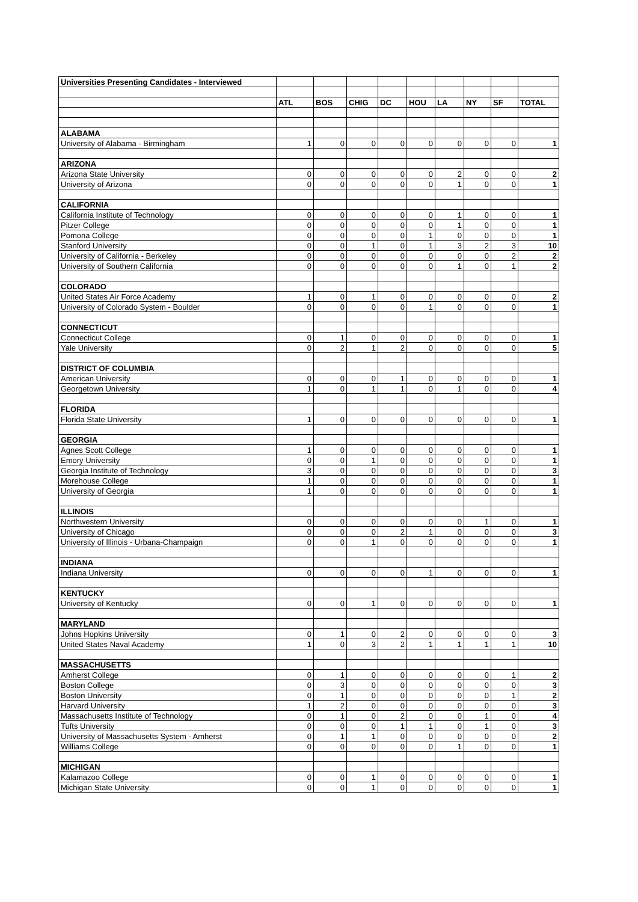| Universities Presenting Candidates - Interviewed | | | | | | | | | |
| | ATL | BOS | CHIG | DC | HOU | LA | NY | SF | TOTAL |
| ALABAMA | | | | | | | | | |
| University of Alabama - Birmingham | 1 | 0 | 0 | 0 | 0 | 0 | 0 | 0 | 1 |
| ARIZONA | | | | | | | | | |
| Arizona State University | 0 | 0 | 0 | 0 | 0 | 2 | 0 | 0 | 2 |
| University of Arizona | 0 | 0 | 0 | 0 | 0 | 1 | 0 | 0 | 1 |
| CALIFORNIA | | | | | | | | | |
| California Institute of Technology | 0 | 0 | 0 | 0 | 0 | 1 | 0 | 0 | 1 |
| Pitzer College | 0 | 0 | 0 | 0 | 0 | 1 | 0 | 0 | 1 |
| Pomona College | 0 | 0 | 0 | 0 | 1 | 0 | 0 | 0 | 1 |
| Stanford University | 0 | 0 | 1 | 0 | 1 | 3 | 2 | 3 | 10 |
| University of California - Berkeley | 0 | 0 | 0 | 0 | 0 | 0 | 0 | 2 | 2 |
| University of Southern California | 0 | 0 | 0 | 0 | 0 | 1 | 0 | 1 | 2 |
| COLORADO | | | | | | | | | |
| United States Air Force Academy | 1 | 0 | 1 | 0 | 0 | 0 | 0 | 0 | 2 |
| University of Colorado System - Boulder | 0 | 0 | 0 | 0 | 1 | 0 | 0 | 0 | 1 |
| CONNECTICUT | | | | | | | | | |
| Connecticut College | 0 | 1 | 0 | 0 | 0 | 0 | 0 | 0 | 1 |
| Yale University | 0 | 2 | 1 | 2 | 0 | 0 | 0 | 0 | 5 |
| DISTRICT OF COLUMBIA | | | | | | | | | |
| American University | 0 | 0 | 0 | 1 | 0 | 0 | 0 | 0 | 1 |
| Georgetown University | 1 | 0 | 1 | 1 | 0 | 1 | 0 | 0 | 4 |
| FLORIDA | | | | | | | | | |
| Florida State University | 1 | 0 | 0 | 0 | 0 | 0 | 0 | 0 | 1 |
| GEORGIA | | | | | | | | | |
| Agnes Scott College | 1 | 0 | 0 | 0 | 0 | 0 | 0 | 0 | 1 |
| Emory University | 0 | 0 | 1 | 0 | 0 | 0 | 0 | 0 | 1 |
| Georgia Institute of Technology | 3 | 0 | 0 | 0 | 0 | 0 | 0 | 0 | 3 |
| Morehouse College | 1 | 0 | 0 | 0 | 0 | 0 | 0 | 0 | 1 |
| University of Georgia | 1 | 0 | 0 | 0 | 0 | 0 | 0 | 0 | 1 |
| ILLINOIS | | | | | | | | | |
| Northwestern University | 0 | 0 | 0 | 0 | 0 | 0 | 1 | 0 | 1 |
| University of Chicago | 0 | 0 | 0 | 2 | 1 | 0 | 0 | 0 | 3 |
| University of Illinois - Urbana-Champaign | 0 | 0 | 1 | 0 | 0 | 0 | 0 | 0 | 1 |
| INDIANA | | | | | | | | | |
| Indiana University | 0 | 0 | 0 | 0 | 1 | 0 | 0 | 0 | 1 |
| KENTUCKY | | | | | | | | | |
| University of Kentucky | 0 | 0 | 1 | 0 | 0 | 0 | 0 | 0 | 1 |
| MARYLAND | | | | | | | | | |
| Johns Hopkins University | 0 | 1 | 0 | 2 | 0 | 0 | 0 | 0 | 3 |
| United States Naval Academy | 1 | 0 | 3 | 2 | 1 | 1 | 1 | 1 | 10 |
| MASSACHUSETTS | | | | | | | | | |
| Amherst College | 0 | 1 | 0 | 0 | 0 | 0 | 0 | 1 | 2 |
| Boston College | 0 | 3 | 0 | 0 | 0 | 0 | 0 | 0 | 3 |
| Boston University | 0 | 1 | 0 | 0 | 0 | 0 | 0 | 1 | 2 |
| Harvard University | 1 | 2 | 0 | 0 | 0 | 0 | 0 | 0 | 3 |
| Massachusetts Institute of Technology | 0 | 1 | 0 | 2 | 0 | 0 | 1 | 0 | 4 |
| Tufts University | 0 | 0 | 0 | 1 | 1 | 0 | 1 | 0 | 3 |
| University of Massachusetts System - Amherst | 0 | 1 | 1 | 0 | 0 | 0 | 0 | 0 | 2 |
| Williams College | 0 | 0 | 0 | 0 | 0 | 1 | 0 | 0 | 1 |
| MICHIGAN | | | | | | | | | |
| Kalamazoo College | 0 | 0 | 1 | 0 | 0 | 0 | 0 | 0 | 1 |
| Michigan State University | 0 | 0 | 1 | 0 | 0 | 0 | 0 | 0 | 1 |